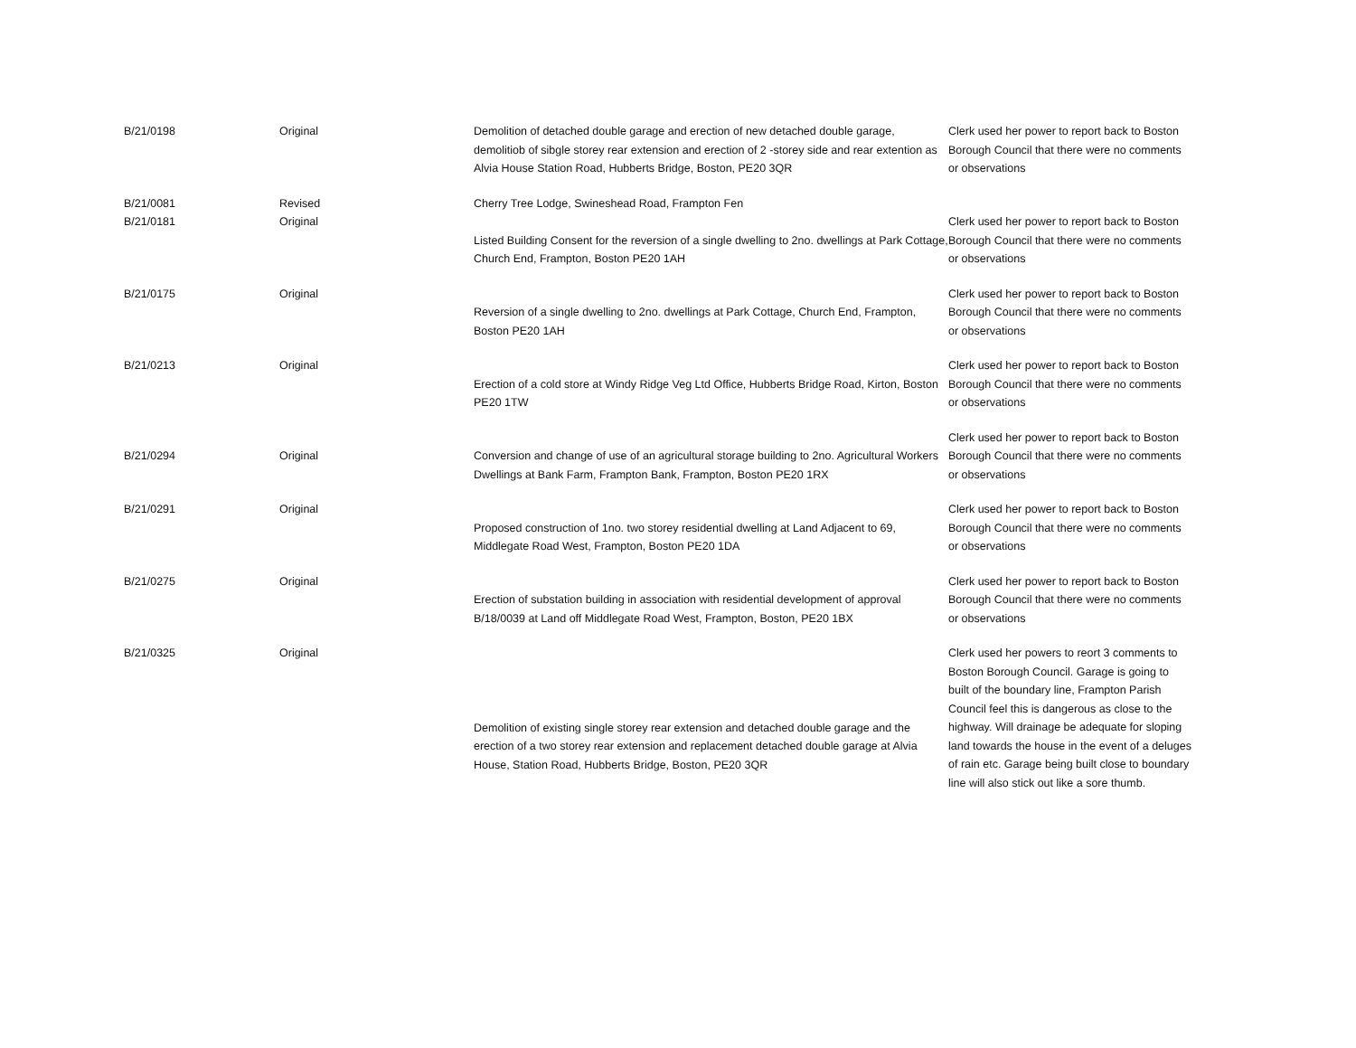| B/21/0198 | Original | Demolition of detached double garage and erection of new detached double garage, demolitiob of sibgle storey rear extension and erection of 2 -storey side and rear extention as Alvia House Station Road, Hubberts Bridge, Boston, PE20 3QR | Clerk used her power to report back to Boston Borough Council that there were no comments or observations |
| B/21/0081 | Revised | Cherry Tree Lodge, Swineshead Road, Frampton Fen | |
| B/21/0181 | Original | Listed Building Consent for the reversion of a single dwelling to 2no. dwellings at Park Cottage, Church End, Frampton, Boston PE20 1AH | Clerk used her power to report back to Boston Borough Council that there were no comments or observations |
| B/21/0175 | Original | Reversion of a single dwelling to 2no. dwellings at Park Cottage, Church End, Frampton, Boston PE20 1AH | Clerk used her power to report back to Boston Borough Council that there were no comments or observations |
| B/21/0213 | Original | Erection of a cold store at Windy Ridge Veg Ltd Office, Hubberts Bridge Road, Kirton, Boston PE20 1TW | Clerk used her power to report back to Boston Borough Council that there were no comments or observations |
| B/21/0294 | Original | Conversion and change of use of an agricultural storage building to 2no. Agricultural Workers Dwellings at Bank Farm, Frampton Bank, Frampton, Boston PE20 1RX | Clerk used her power to report back to Boston Borough Council that there were no comments or observations |
| B/21/0291 | Original | Proposed construction of 1no. two storey residential dwelling at Land Adjacent to 69, Middlegate Road West, Frampton, Boston PE20 1DA | Clerk used her power to report back to Boston Borough Council that there were no comments or observations |
| B/21/0275 | Original | Erection of substation building in association with residential development of approval B/18/0039 at Land off Middlegate Road West, Frampton, Boston, PE20 1BX | Clerk used her power to report back to Boston Borough Council that there were no comments or observations |
| B/21/0325 | Original | Demolition of existing single storey rear extension and detached double garage and the erection of a two storey rear extension and replacement detached double garage at Alvia House, Station Road, Hubberts Bridge, Boston, PE20 3QR | Clerk used her powers to reort 3 comments to Boston Borough Council. Garage is going to built of the boundary line, Frampton Parish Council feel this is dangerous as close to the highway. Will drainage be adequate for sloping land towards the house in the event of a deluges of rain etc. Garage being built close to boundary line will also stick out like a sore thumb. |